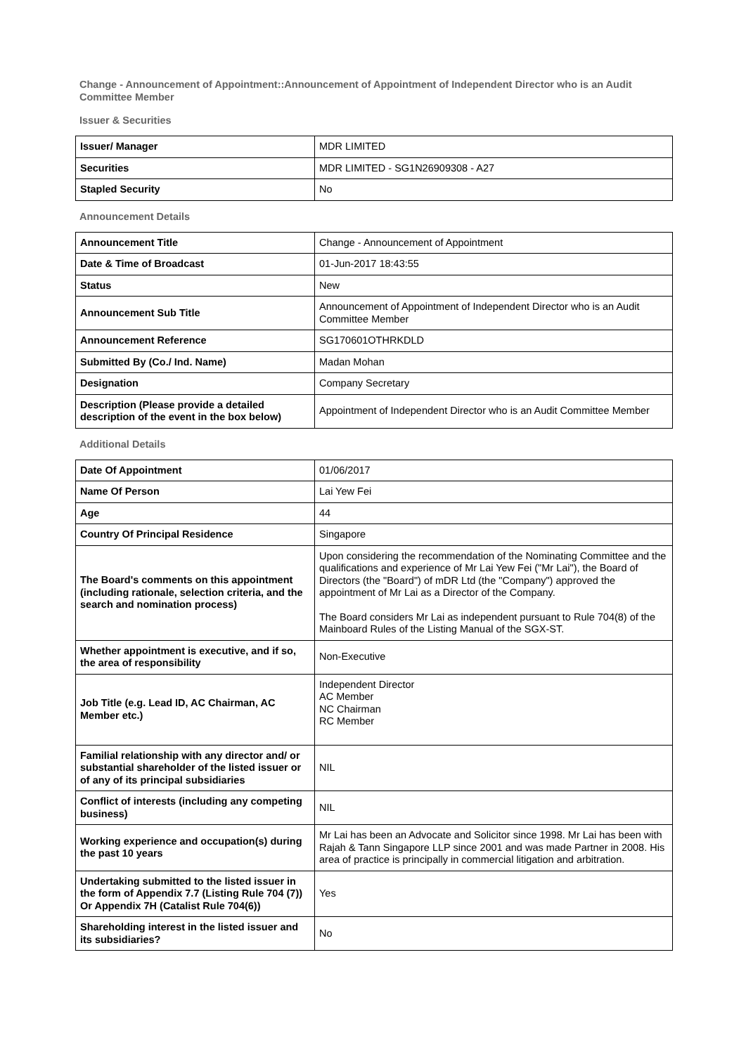Change - Announcement of Appointment::Announcement of Appointment of Independent Director who is an Audit Committee Member
Issuer & Securities
| Issuer/ Manager | MDR LIMITED |
| Securities | MDR LIMITED - SG1N26909308 - A27 |
| Stapled Security | No |
Announcement Details
| Announcement Title | Change - Announcement of Appointment |
| Date & Time of Broadcast | 01-Jun-2017 18:43:55 |
| Status | New |
| Announcement Sub Title | Announcement of Appointment of Independent Director who is an Audit Committee Member |
| Announcement Reference | SG170601OTHRKDLD |
| Submitted By (Co./ Ind. Name) | Madan Mohan |
| Designation | Company Secretary |
| Description (Please provide a detailed description of the event in the box below) | Appointment of Independent Director who is an Audit Committee Member |
Additional Details
| Date Of Appointment | 01/06/2017 |
| Name Of Person | Lai Yew Fei |
| Age | 44 |
| Country Of Principal Residence | Singapore |
| The Board's comments on this appointment (including rationale, selection criteria, and the search and nomination process) | Upon considering the recommendation of the Nominating Committee and the qualifications and experience of Mr Lai Yew Fei ("Mr Lai"), the Board of Directors (the "Board") of mDR Ltd (the "Company") approved the appointment of Mr Lai as a Director of the Company. The Board considers Mr Lai as independent pursuant to Rule 704(8) of the Mainboard Rules of the Listing Manual of the SGX-ST. |
| Whether appointment is executive, and if so, the area of responsibility | Non-Executive |
| Job Title (e.g. Lead ID, AC Chairman, AC Member etc.) | Independent Director AC Member NC Chairman RC Member |
| Familial relationship with any director and/ or substantial shareholder of the listed issuer or of any of its principal subsidiaries | NIL |
| Conflict of interests (including any competing business) | NIL |
| Working experience and occupation(s) during the past 10 years | Mr Lai has been an Advocate and Solicitor since 1998. Mr Lai has been with Rajah & Tann Singapore LLP since 2001 and was made Partner in 2008. His area of practice is principally in commercial litigation and arbitration. |
| Undertaking submitted to the listed issuer in the form of Appendix 7.7 (Listing Rule 704 (7)) Or Appendix 7H (Catalist Rule 704(6)) | Yes |
| Shareholding interest in the listed issuer and its subsidiaries? | No |